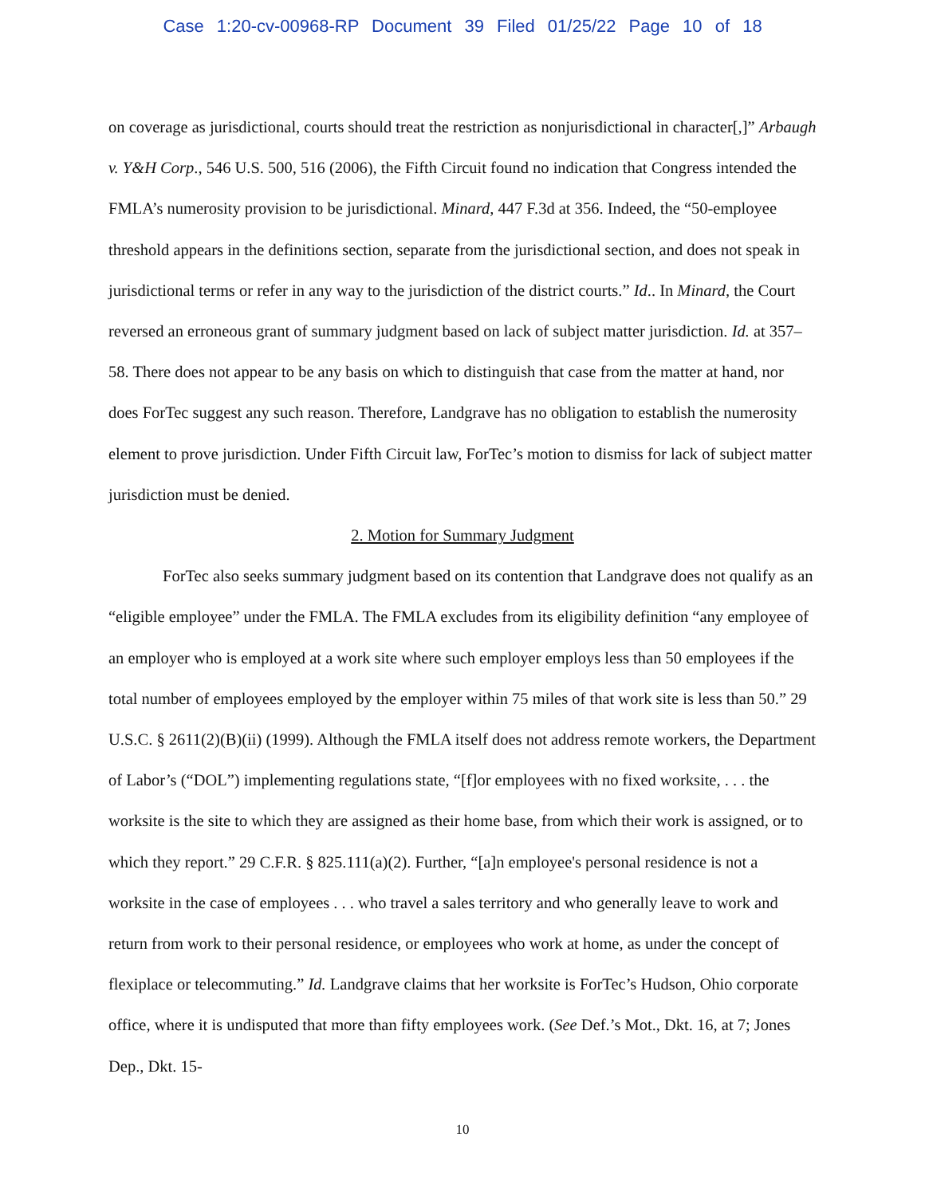Case 1:20-cv-00968-RP Document 39 Filed 01/25/22 Page 10 of 18
on coverage as jurisdictional, courts should treat the restriction as nonjurisdictional in character[,]” Arbaugh v. Y&H Corp., 546 U.S. 500, 516 (2006), the Fifth Circuit found no indication that Congress intended the FMLA’s numerosity provision to be jurisdictional. Minard, 447 F.3d at 356. Indeed, the “50-employee threshold appears in the definitions section, separate from the jurisdictional section, and does not speak in jurisdictional terms or refer in any way to the jurisdiction of the district courts.” Id.. In Minard, the Court reversed an erroneous grant of summary judgment based on lack of subject matter jurisdiction. Id. at 357–58. There does not appear to be any basis on which to distinguish that case from the matter at hand, nor does ForTec suggest any such reason. Therefore, Landgrave has no obligation to establish the numerosity element to prove jurisdiction. Under Fifth Circuit law, ForTec’s motion to dismiss for lack of subject matter jurisdiction must be denied.
2. Motion for Summary Judgment
ForTec also seeks summary judgment based on its contention that Landgrave does not qualify as an “eligible employee” under the FMLA. The FMLA excludes from its eligibility definition “any employee of an employer who is employed at a work site where such employer employs less than 50 employees if the total number of employees employed by the employer within 75 miles of that work site is less than 50.” 29 U.S.C. § 2611(2)(B)(ii) (1999). Although the FMLA itself does not address remote workers, the Department of Labor’s (“DOL”) implementing regulations state, “[f]or employees with no fixed worksite, . . . the worksite is the site to which they are assigned as their home base, from which their work is assigned, or to which they report.” 29 C.F.R. § 825.111(a)(2). Further, “[a]n employee's personal residence is not a worksite in the case of employees . . . who travel a sales territory and who generally leave to work and return from work to their personal residence, or employees who work at home, as under the concept of flexiplace or telecommuting.” Id. Landgrave claims that her worksite is ForTec’s Hudson, Ohio corporate office, where it is undisputed that more than fifty employees work. (See Def.’s Mot., Dkt. 16, at 7; Jones Dep., Dkt. 15-
10